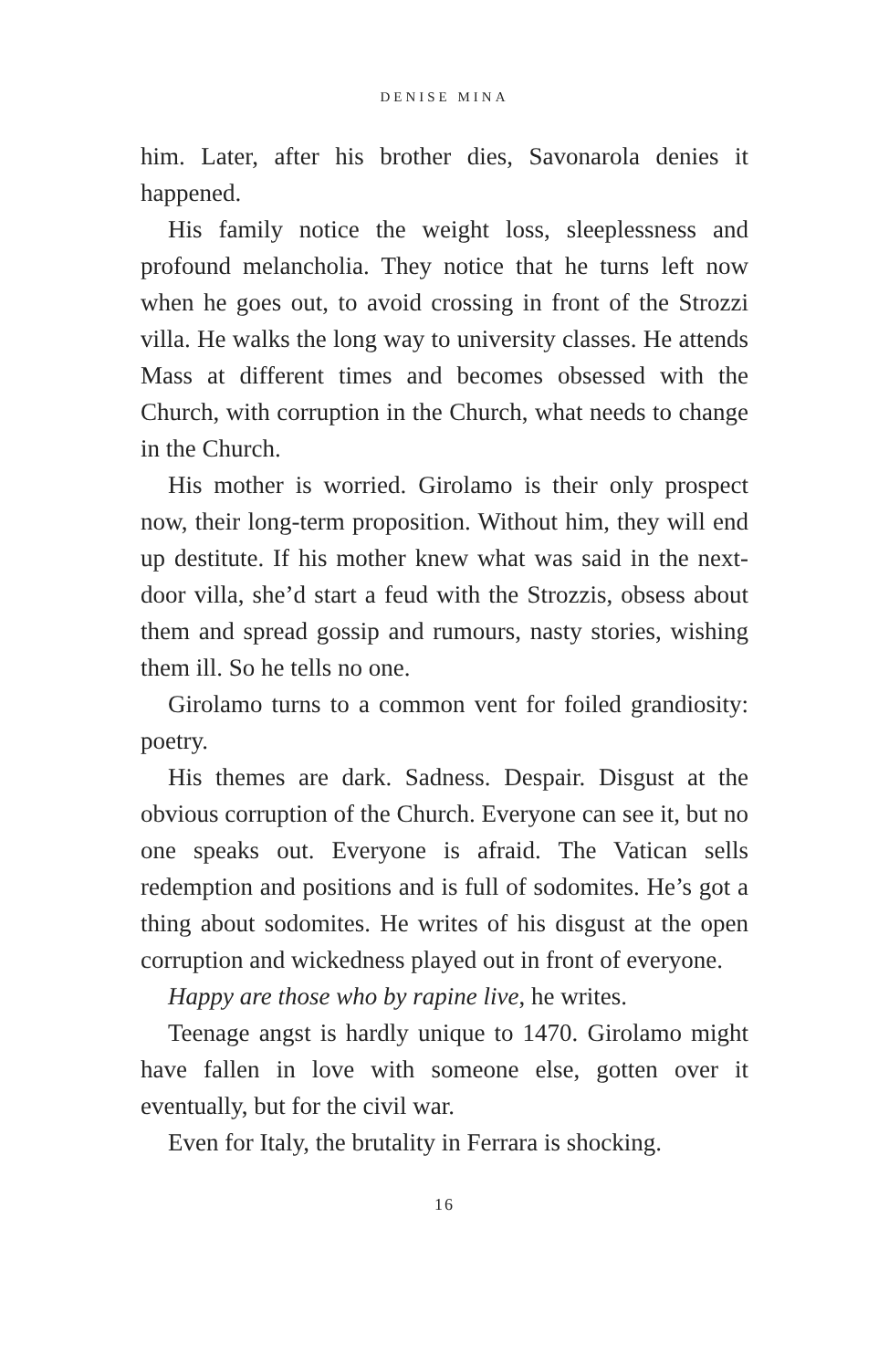DENISE MINA
him. Later, after his brother dies, Savonarola denies it happened.
His family notice the weight loss, sleeplessness and profound melancholia. They notice that he turns left now when he goes out, to avoid crossing in front of the Strozzi villa. He walks the long way to university classes. He attends Mass at different times and becomes obsessed with the Church, with corruption in the Church, what needs to change in the Church.
His mother is worried. Girolamo is their only prospect now, their long-term proposition. Without him, they will end up destitute. If his mother knew what was said in the next-door villa, she’d start a feud with the Strozzis, obsess about them and spread gossip and rumours, nasty stories, wishing them ill. So he tells no one.
Girolamo turns to a common vent for foiled grandiosity: poetry.
His themes are dark. Sadness. Despair. Disgust at the obvious corruption of the Church. Everyone can see it, but no one speaks out. Everyone is afraid. The Vatican sells redemption and positions and is full of sodomites. He’s got a thing about sodomites. He writes of his disgust at the open corruption and wickedness played out in front of everyone.
Happy are those who by rapine live, he writes.
Teenage angst is hardly unique to 1470. Girolamo might have fallen in love with someone else, gotten over it eventually, but for the civil war.
Even for Italy, the brutality in Ferrara is shocking.
16